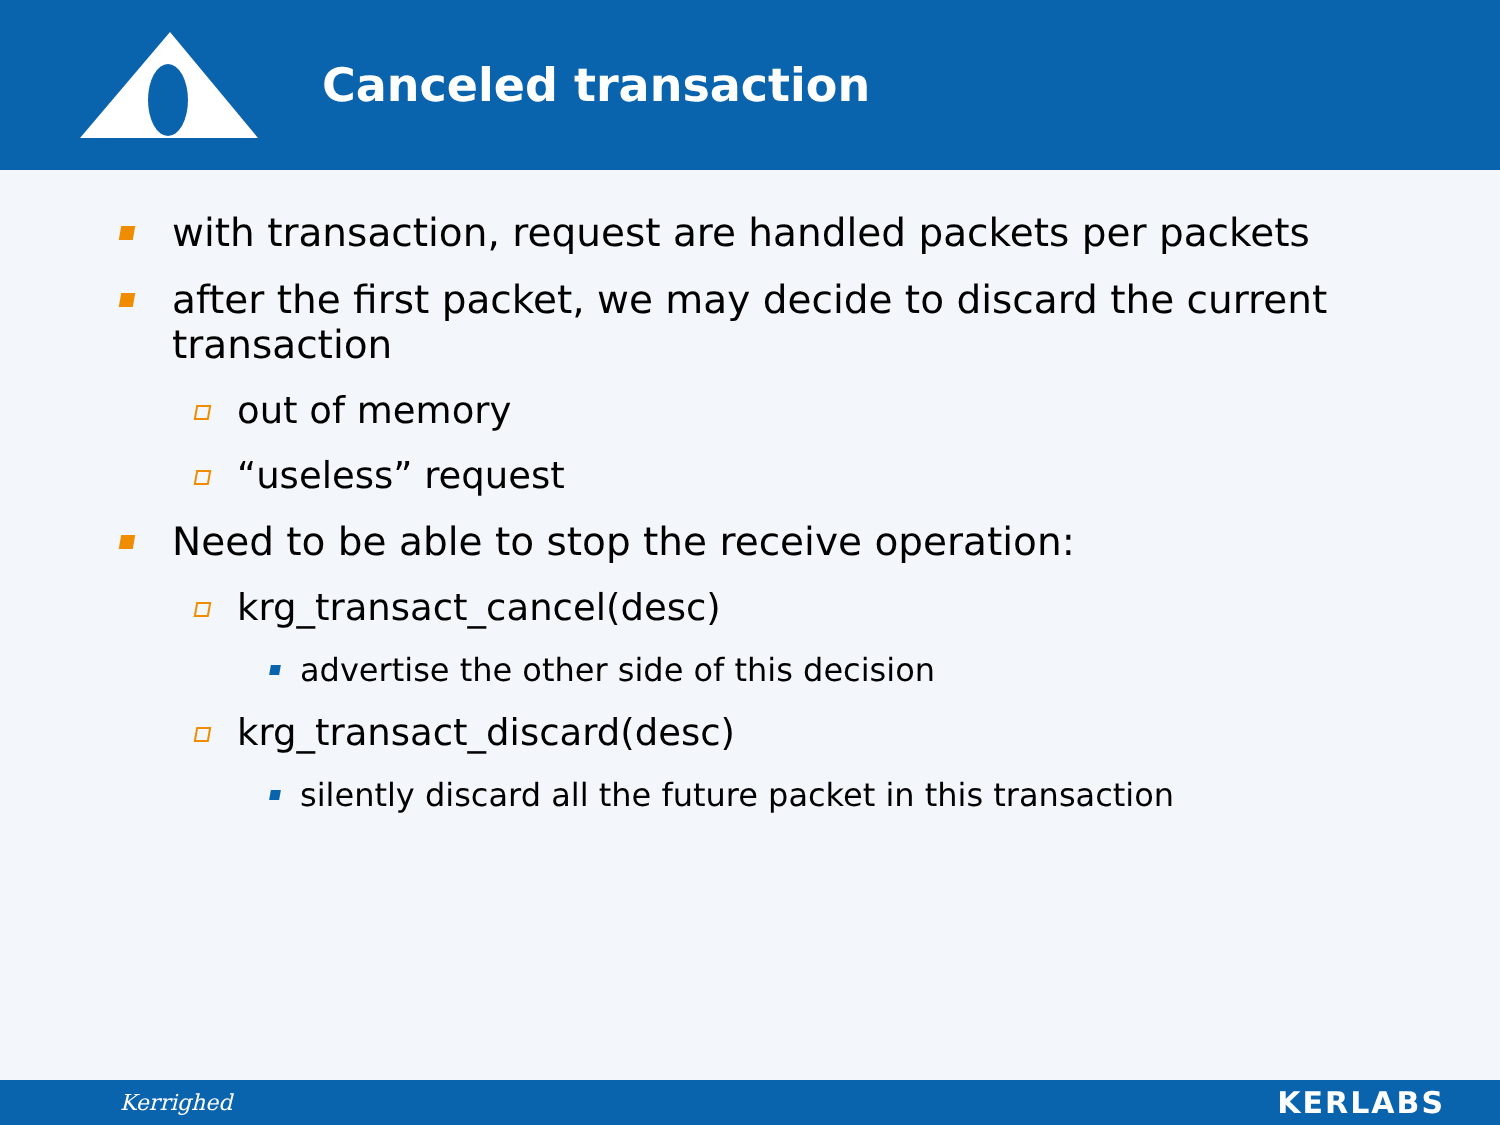Canceled transaction
with transaction, request are handled packets per packets
after the first packet, we may decide to discard the current transaction
out of memory
“useless” request
Need to be able to stop the receive operation:
krg_transact_cancel(desc)
advertise the other side of this decision
krg_transact_discard(desc)
silently discard all the future packet in this transaction
Kerrighed KERLABS